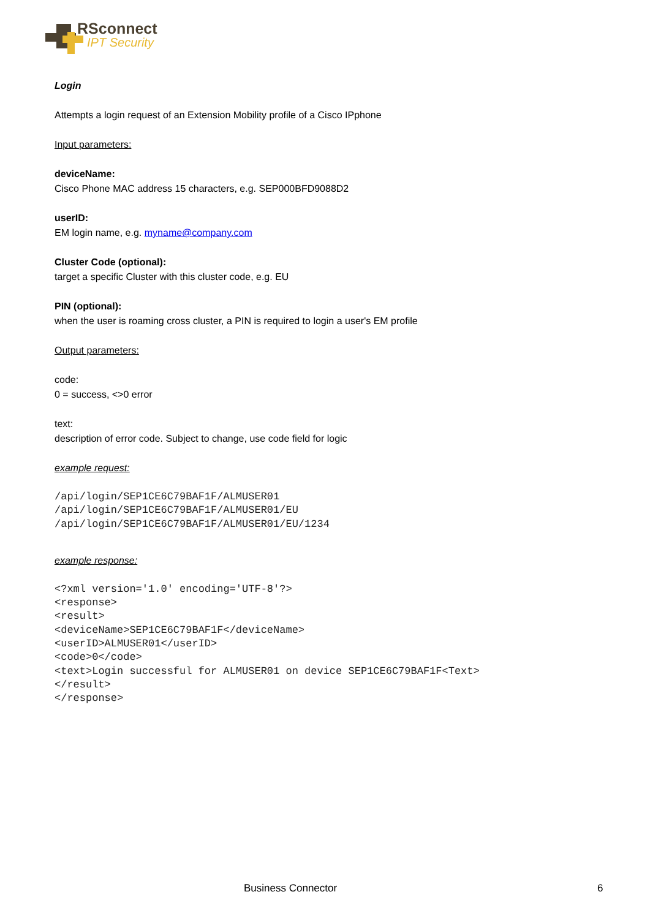RSconnect
IPT Security
Login
Attempts a login request of an Extension Mobility profile of a Cisco IPphone
Input parameters:
deviceName:
Cisco Phone MAC address 15 characters, e.g. SEP000BFD9088D2
userID:
EM login name, e.g. myname@company.com
Cluster Code (optional):
target a specific Cluster with this cluster code, e.g. EU
PIN (optional):
when the user is roaming cross cluster, a PIN is required to login a user's EM profile
Output parameters:
code:
0 = success, <>0 error
text:
description of error code. Subject to change, use code field for logic
example request:
/api/login/SEP1CE6C79BAF1F/ALMUSER01
/api/login/SEP1CE6C79BAF1F/ALMUSER01/EU
/api/login/SEP1CE6C79BAF1F/ALMUSER01/EU/1234
example response:
<?xml version='1.0' encoding='UTF-8'?>
<response>
<result>
<deviceName>SEP1CE6C79BAF1F</deviceName>
<userID>ALMUSER01</userID>
<code>0</code>
<text>Login successful for ALMUSER01 on device SEP1CE6C79BAF1F<Text>
</result>
</response>
Business Connector 6